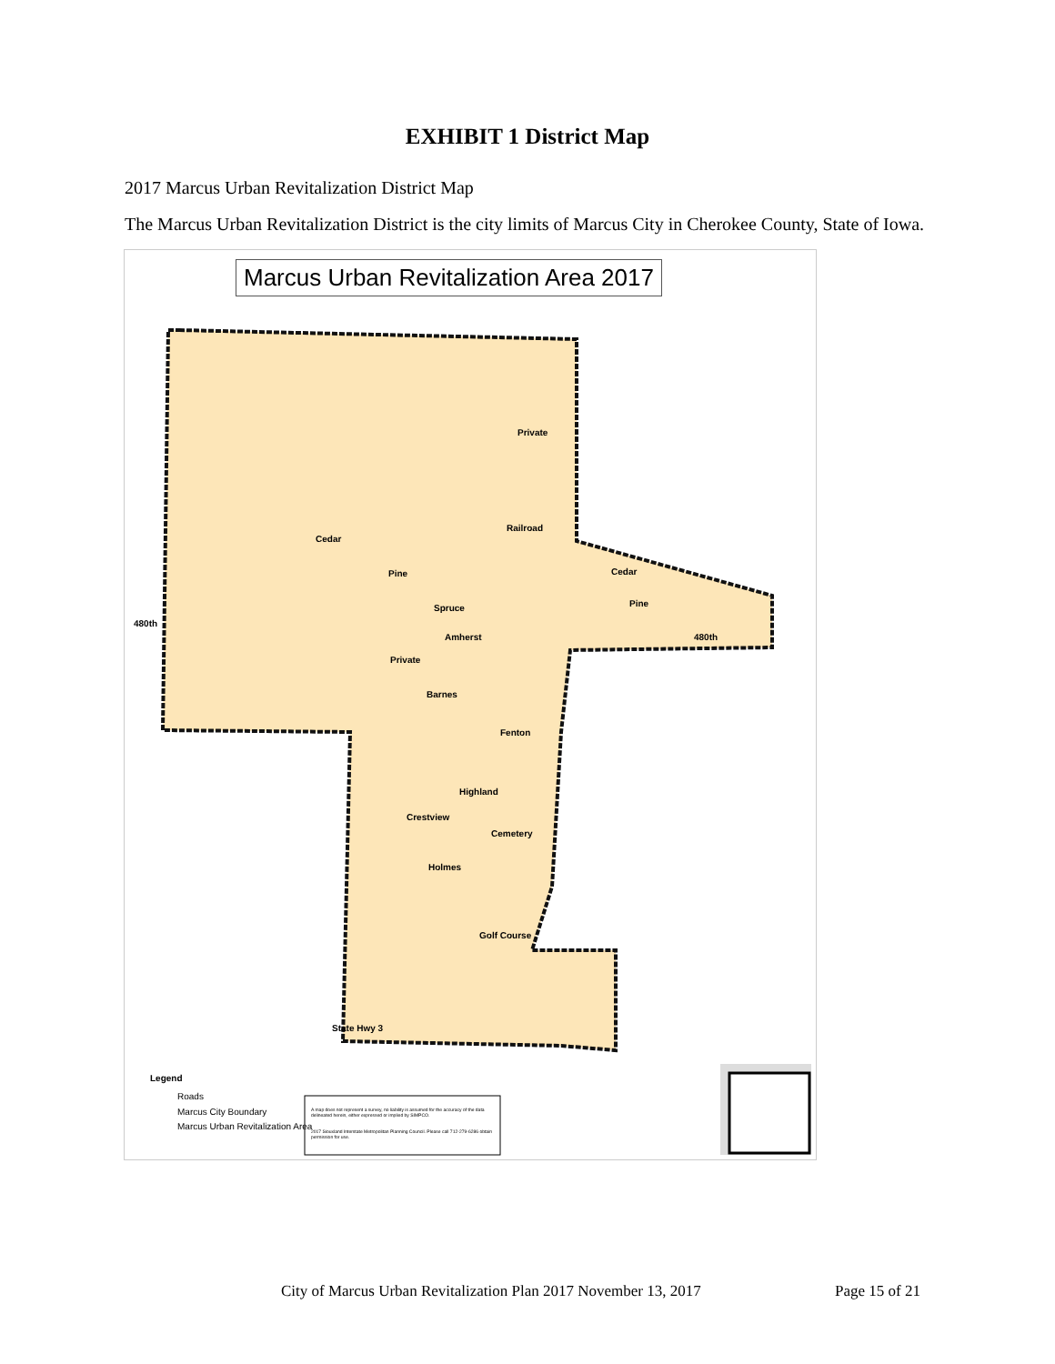EXHIBIT 1 District Map
2017 Marcus Urban Revitalization District Map
The Marcus Urban Revitalization District is the city limits of Marcus City in Cherokee County, State of Iowa.
Marcus Urban Revitalization Area 2017
Private
Railroad
Cedar
Pine
Spruce
Amherst
480th
Cedar
Pine
480th
Private
Barnes
Fenton
Highland
Crestview
Cemetery
Holmes
Golf Course
State Hwy 3
Legend
Roads
Marcus City Boundary
Marcus Urban Revitalization Area
A map does not represent a survey, no liability is assumed for the accuracy of the data delineated herein, either expressed or implied by SIMPCO.
2017 Siouxland Interstate Metropolitan Planning Council. Please call 712-279-6286 obtain permission for use.
City of Marcus Urban Revitalization Plan 2017 November 13, 2017
Page 15 of 21